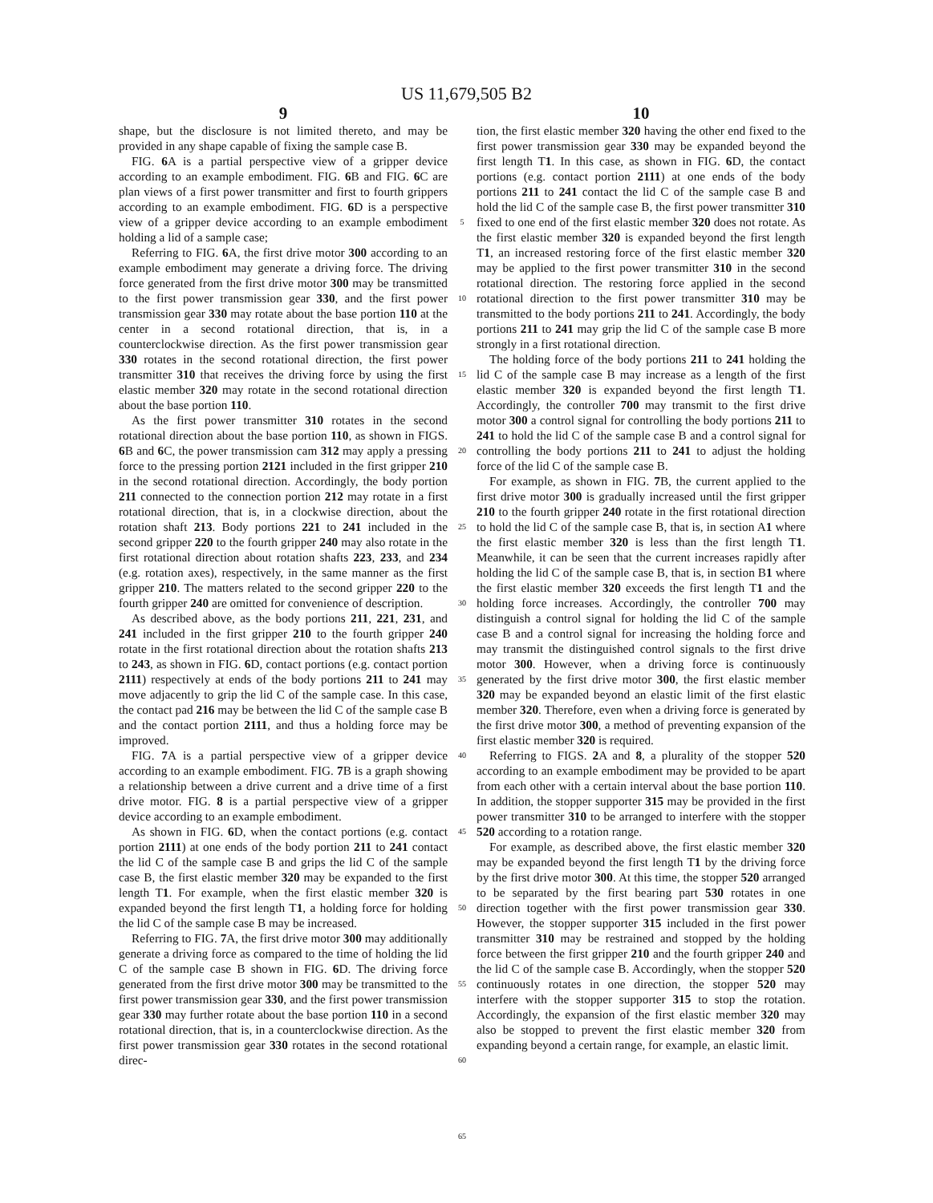US 11,679,505 B2
9
shape, but the disclosure is not limited thereto, and may be provided in any shape capable of fixing the sample case B.
FIG. 6 A is a partial perspective view of a gripper device according to an example embodiment. FIG. 6 B and FIG. 6 C are plan views of a first power transmitter and first to fourth grippers according to an example embodiment. FIG. 6 D is a perspective view of a gripper device according to an example embodiment holding a lid of a sample case;
Referring to FIG. 6 A, the first drive motor 300 according to an example embodiment may generate a driving force. The driving force generated from the first drive motor 300 may be transmitted to the first power transmission gear 330, and the first power transmission gear 330 may rotate about the base portion 110 at the center in a second rotational direction, that is, in a counterclockwise direction. As the first power transmission gear 330 rotates in the second rotational direction, the first power transmitter 310 that receives the driving force by using the first elastic member 320 may rotate in the second rotational direction about the base portion 110.
As the first power transmitter 310 rotates in the second rotational direction about the base portion 110, as shown in FIGS. 6 B and 6 C, the power transmission cam 312 may apply a pressing force to the pressing portion 2121 included in the first gripper 210 in the second rotational direction. Accordingly, the body portion 211 connected to the connection portion 212 may rotate in a first rotational direction, that is, in a clockwise direction, about the rotation shaft 213. Body portions 221 to 241 included in the second gripper 220 to the fourth gripper 240 may also rotate in the first rotational direction about rotation shafts 223, 233, and 234 (e.g. rotation axes), respectively, in the same manner as the first gripper 210. The matters related to the second gripper 220 to the fourth gripper 240 are omitted for convenience of description.
As described above, as the body portions 211, 221, 231, and 241 included in the first gripper 210 to the fourth gripper 240 rotate in the first rotational direction about the rotation shafts 213 to 243, as shown in FIG. 6 D, contact portions (e.g. contact portion 2111) respectively at ends of the body portions 211 to 241 may move adjacently to grip the lid C of the sample case. In this case, the contact pad 216 may be between the lid C of the sample case B and the contact portion 2111, and thus a holding force may be improved.
FIG. 7 A is a partial perspective view of a gripper device according to an example embodiment. FIG. 7 B is a graph showing a relationship between a drive current and a drive time of a first drive motor. FIG. 8 is a partial perspective view of a gripper device according to an example embodiment.
As shown in FIG. 6 D, when the contact portions (e.g. contact portion 2111) at one ends of the body portion 211 to 241 contact the lid C of the sample case B and grips the lid C of the sample case B, the first elastic member 320 may be expanded to the first length T1. For example, when the first elastic member 320 is expanded beyond the first length T1, a holding force for holding the lid C of the sample case B may be increased.
Referring to FIG. 7 A, the first drive motor 300 may additionally generate a driving force as compared to the time of holding the lid C of the sample case B shown in FIG. 6 D. The driving force generated from the first drive motor 300 may be transmitted to the first power transmission gear 330, and the first power transmission gear 330 may further rotate about the base portion 110 in a second rotational direction, that is, in a counterclockwise direction. As the first power transmission gear 330 rotates in the second rotational direc-
5
10
15
20
25
30
35
40
45
50
55
60
65
10
tion, the first elastic member 320 having the other end fixed to the first power transmission gear 330 may be expanded beyond the first length T1. In this case, as shown in FIG. 6 D, the contact portions (e.g. contact portion 2111) at one ends of the body portions 211 to 241 contact the lid C of the sample case B and hold the lid C of the sample case B, the first power transmitter 310 fixed to one end of the first elastic member 320 does not rotate. As the first elastic member 320 is expanded beyond the first length T1, an increased restoring force of the first elastic member 320 may be applied to the first power transmitter 310 in the second rotational direction. The restoring force applied in the second rotational direction to the first power transmitter 310 may be transmitted to the body portions 211 to 241. Accordingly, the body portions 211 to 241 may grip the lid C of the sample case B more strongly in a first rotational direction.
The holding force of the body portions 211 to 241 holding the lid C of the sample case B may increase as a length of the first elastic member 320 is expanded beyond the first length T1. Accordingly, the controller 700 may transmit to the first drive motor 300 a control signal for controlling the body portions 211 to 241 to hold the lid C of the sample case B and a control signal for controlling the body portions 211 to 241 to adjust the holding force of the lid C of the sample case B.
For example, as shown in FIG. 7 B, the current applied to the first drive motor 300 is gradually increased until the first gripper 210 to the fourth gripper 240 rotate in the first rotational direction to hold the lid C of the sample case B, that is, in section A1 where the first elastic member 320 is less than the first length T1. Meanwhile, it can be seen that the current increases rapidly after holding the lid C of the sample case B, that is, in section B1 where the first elastic member 320 exceeds the first length T1 and the holding force increases. Accordingly, the controller 700 may distinguish a control signal for holding the lid C of the sample case B and a control signal for increasing the holding force and may transmit the distinguished control signals to the first drive motor 300. However, when a driving force is continuously generated by the first drive motor 300, the first elastic member 320 may be expanded beyond an elastic limit of the first elastic member 320. Therefore, even when a driving force is generated by the first drive motor 300, a method of preventing expansion of the first elastic member 320 is required.
Referring to FIGS. 2 A and 8, a plurality of the stopper 520 according to an example embodiment may be provided to be apart from each other with a certain interval about the base portion 110. In addition, the stopper supporter 315 may be provided in the first power transmitter 310 to be arranged to interfere with the stopper 520 according to a rotation range.
For example, as described above, the first elastic member 320 may be expanded beyond the first length T1 by the driving force by the first drive motor 300. At this time, the stopper 520 arranged to be separated by the first bearing part 530 rotates in one direction together with the first power transmission gear 330. However, the stopper supporter 315 included in the first power transmitter 310 may be restrained and stopped by the holding force between the first gripper 210 and the fourth gripper 240 and the lid C of the sample case B. Accordingly, when the stopper 520 continuously rotates in one direction, the stopper 520 may interfere with the stopper supporter 315 to stop the rotation. Accordingly, the expansion of the first elastic member 320 may also be stopped to prevent the first elastic member 320 from expanding beyond a certain range, for example, an elastic limit.